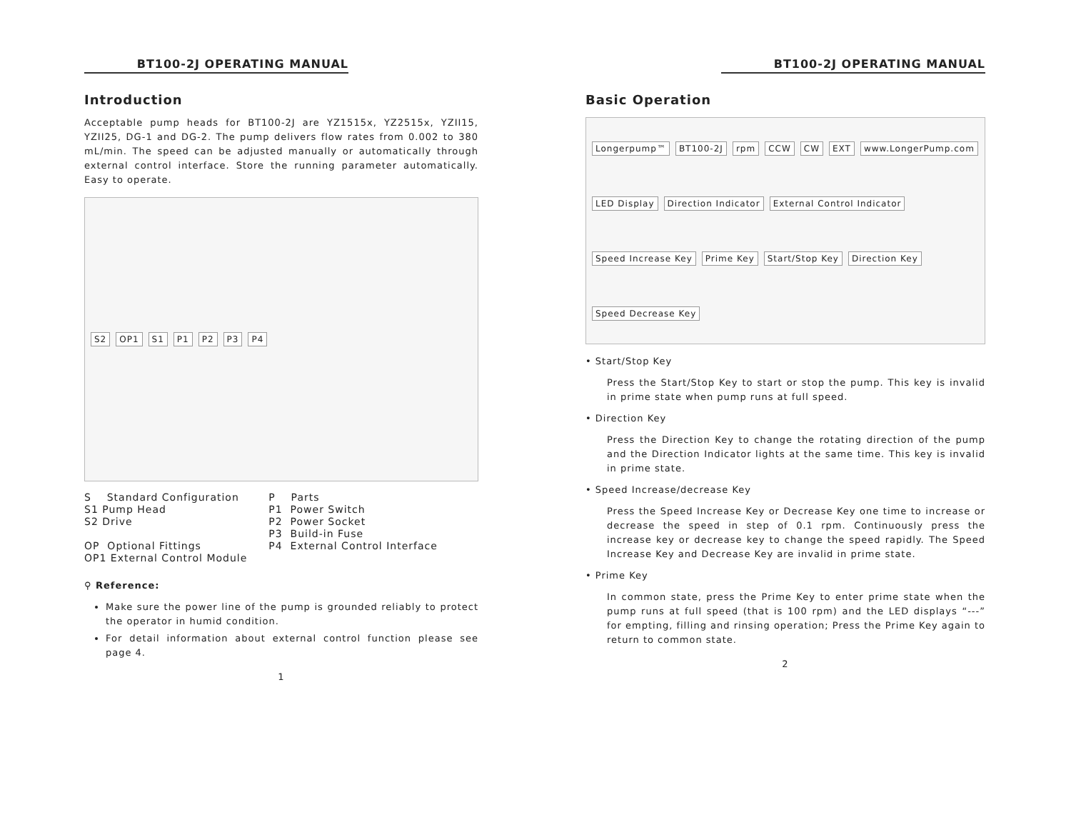BT100-2J OPERATING MANUAL
Introduction
Acceptable pump heads for BT100-2J are YZ1515x, YZ2515x, YZII15, YZII25, DG-1 and DG-2. The pump delivers flow rates from 0.002 to 380 mL/min. The speed can be adjusted manually or automatically through external control interface. Store the running parameter automatically. Easy to operate.
S2 OP1 S1 P1 P2 P3 P4
S Standard Configuration
S1 Pump Head
S2 Drive
OP Optional Fittings
OP1 External Control Module
P Parts
P1 Power Switch
P2 Power Socket
P3 Build-in Fuse
P4 External Control Interface
⚲ Reference:
Make sure the power line of the pump is grounded reliably to protect the operator in humid condition.
For detail information about external control function please see page 4.
1
BT100-2J OPERATING MANUAL
Basic Operation
Longerpump™ BT100-2J rpm CCW CW EXT www.LongerPump.com LED Display Direction Indicator External Control Indicator Speed Increase Key Prime Key Start/Stop Key Direction Key Speed Decrease Key
• Start/Stop Key
Press the Start/Stop Key to start or stop the pump. This key is invalid in prime state when pump runs at full speed.
• Direction Key
Press the Direction Key to change the rotating direction of the pump and the Direction Indicator lights at the same time. This key is invalid in prime state.
• Speed Increase/decrease Key
Press the Speed Increase Key or Decrease Key one time to increase or decrease the speed in step of 0.1 rpm. Continuously press the increase key or decrease key to change the speed rapidly. The Speed Increase Key and Decrease Key are invalid in prime state.
• Prime Key
In common state, press the Prime Key to enter prime state when the pump runs at full speed (that is 100 rpm) and the LED displays “---” for empting, filling and rinsing operation; Press the Prime Key again to return to common state.
2